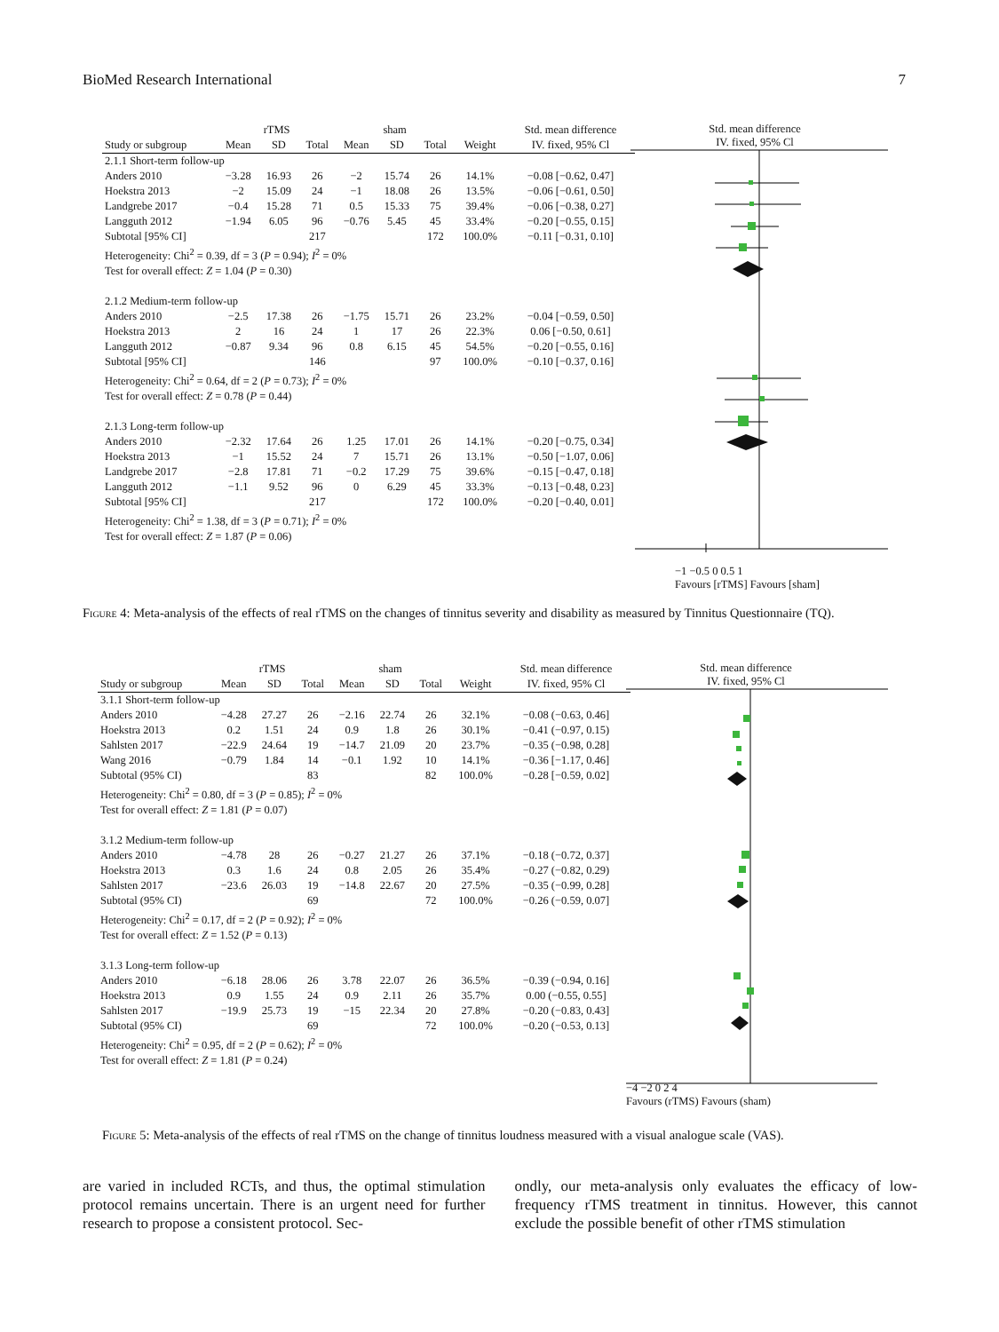BioMed Research International 7
| | rTMS | | | sham | | | | Std. mean difference |
| --- | --- | --- | --- | --- | --- | --- | --- | --- |
| Study or subgroup | Mean | SD | Total | Mean | SD | Total | Weight | IV. fixed, 95% Cl |
| 2.1.1 Short-term follow-up | | | | | | | | |
| Anders 2010 | −3.28 | 16.93 | 26 | −2 | 15.74 | 26 | 14.1% | −0.08 [−0.62, 0.47] |
| Hoekstra 2013 | −2 | 15.09 | 24 | −1 | 18.08 | 26 | 13.5% | −0.06 [−0.61, 0.50] |
| Landgrebe 2017 | −0.4 | 15.28 | 71 | 0.5 | 15.33 | 75 | 39.4% | −0.06 [−0.38, 0.27] |
| Langguth 2012 | −1.94 | 6.05 | 96 | −0.76 | 5.45 | 45 | 33.4% | −0.20 [−0.55, 0.15] |
| Subtotal [95% CI] | | | 217 | | | 172 | 100.0% | −0.11 [−0.31, 0.10] |
| Heterogeneity: Chi<sup>2</sup> = 0.39, df = 3 ( P = 0.94); I<sup>2</sup> = 0% | | | | | | | | |
| Test for overall effect: Z = 1.04 ( P = 0.30) | | | | | | | | |
| 2.1.2 Medium-term follow-up | | | | | | | | |
| Anders 2010 | −2.5 | 17.38 | 26 | −1.75 | 15.71 | 26 | 23.2% | −0.04 [−0.59, 0.50] |
| Hoekstra 2013 | 2 | 16 | 24 | 1 | 17 | 26 | 22.3% | 0.06 [−0.50, 0.61] |
| Langguth 2012 | −0.87 | 9.34 | 96 | 0.8 | 6.15 | 45 | 54.5% | −0.20 [−0.55, 0.16] |
| Subtotal [95% CI] | | | 146 | | | 97 | 100.0% | −0.10 [−0.37, 0.16] |
| Heterogeneity: Chi<sup>2</sup> = 0.64, df = 2 ( P = 0.73); I<sup>2</sup> = 0% | | | | | | | | |
| Test for overall effect: Z = 0.78 ( P = 0.44) | | | | | | | | |
| 2.1.3 Long-term follow-up | | | | | | | | |
| Anders 2010 | −2.32 | 17.64 | 26 | 1.25 | 17.01 | 26 | 14.1% | −0.20 [−0.75, 0.34] |
| Hoekstra 2013 | −1 | 15.52 | 24 | 7 | 15.71 | 26 | 13.1% | −0.50 [−1.07, 0.06] |
| Landgrebe 2017 | −2.8 | 17.81 | 71 | −0.2 | 17.29 | 75 | 39.6% | −0.15 [−0.47, 0.18] |
| Langguth 2012 | −1.1 | 9.52 | 96 | 0 | 6.29 | 45 | 33.3% | −0.13 [−0.48, 0.23] |
| Subtotal [95% CI] | | | 217 | | | 172 | 100.0% | −0.20 [−0.40, 0.01] |
| Heterogeneity: Chi<sup>2</sup> = 1.38, df = 3 ( P = 0.71); I<sup>2</sup> = 0% | | | | | | | | |
| Test for overall effect: Z = 1.87 ( P = 0.06) | | | | | | | | |
Std. mean difference
IV. fixed, 95% Cl
−1 −0.5 0 0.5 1
Favours [rTMS] Favours [sham]
Figure 4: Meta-analysis of the effects of real rTMS on the changes of tinnitus severity and disability as measured by Tinnitus Questionnaire (TQ).
| | rTMS | | | sham | | | | Std. mean difference |
| --- | --- | --- | --- | --- | --- | --- | --- | --- |
| Study or subgroup | Mean | SD | Total | Mean | SD | Total | Weight | IV. fixed, 95% Cl |
| 3.1.1 Short-term follow-up | | | | | | | | |
| Anders 2010 | −4.28 | 27.27 | 26 | −2.16 | 22.74 | 26 | 32.1% | −0.08 (−0.63, 0.46] |
| Hoekstra 2013 | 0.2 | 1.51 | 24 | 0.9 | 1.8 | 26 | 30.1% | −0.41 (−0.97, 0.15) |
| Sahlsten 2017 | −22.9 | 24.64 | 19 | −14.7 | 21.09 | 20 | 23.7% | −0.35 (−0.98, 0.28] |
| Wang 2016 | −0.79 | 1.84 | 14 | −0.1 | 1.92 | 10 | 14.1% | −0.36 [−1.17, 0.46] |
| Subtotal (95% CI) | | | 83 | | | 82 | 100.0% | −0.28 [−0.59, 0.02] |
| Heterogeneity: Chi<sup>2</sup> = 0.80, df = 3 ( P = 0.85); I<sup>2</sup> = 0% | | | | | | | | |
| Test for overall effect: Z = 1.81 ( P = 0.07) | | | | | | | | |
| 3.1.2 Medium-term follow-up | | | | | | | | |
| Anders 2010 | −4.78 | 28 | 26 | −0.27 | 21.27 | 26 | 37.1% | −0.18 (−0.72, 0.37] |
| Hoekstra 2013 | 0.3 | 1.6 | 24 | 0.8 | 2.05 | 26 | 35.4% | −0.27 (−0.82, 0.29) |
| Sahlsten 2017 | −23.6 | 26.03 | 19 | −14.8 | 22.67 | 20 | 27.5% | −0.35 (−0.99, 0.28] |
| Subtotal (95% CI) | | | 69 | | | 72 | 100.0% | −0.26 (−0.59, 0.07] |
| Heterogeneity: Chi<sup>2</sup> = 0.17, df = 2 ( P = 0.92); I<sup>2</sup> = 0% | | | | | | | | |
| Test for overall effect: Z = 1.52 ( P = 0.13) | | | | | | | | |
| 3.1.3 Long-term follow-up | | | | | | | | |
| Anders 2010 | −6.18 | 28.06 | 26 | 3.78 | 22.07 | 26 | 36.5% | −0.39 (−0.94, 0.16] |
| Hoekstra 2013 | 0.9 | 1.55 | 24 | 0.9 | 2.11 | 26 | 35.7% | 0.00 (−0.55, 0.55] |
| Sahlsten 2017 | −19.9 | 25.73 | 19 | −15 | 22.34 | 20 | 27.8% | −0.20 (−0.83, 0.43] |
| Subtotal (95% CI) | | | 69 | | | 72 | 100.0% | −0.20 (−0.53, 0.13] |
| Heterogeneity: Chi<sup>2</sup> = 0.95, df = 2 ( P = 0.62); I<sup>2</sup> = 0% | | | | | | | | |
| Test for overall effect: Z = 1.81 ( P = 0.24) | | | | | | | | |
Std. mean difference
IV. fixed, 95% Cl
−4 −2 0 2 4
Favours (rTMS) Favours (sham)
Figure 5: Meta-analysis of the effects of real rTMS on the change of tinnitus loudness measured with a visual analogue scale (VAS).
are varied in included RCTs, and thus, the optimal stimulation protocol remains uncertain. There is an urgent need for further research to propose a consistent protocol. Sec-
ondly, our meta-analysis only evaluates the efficacy of low-frequency rTMS treatment in tinnitus. However, this cannot exclude the possible benefit of other rTMS stimulation